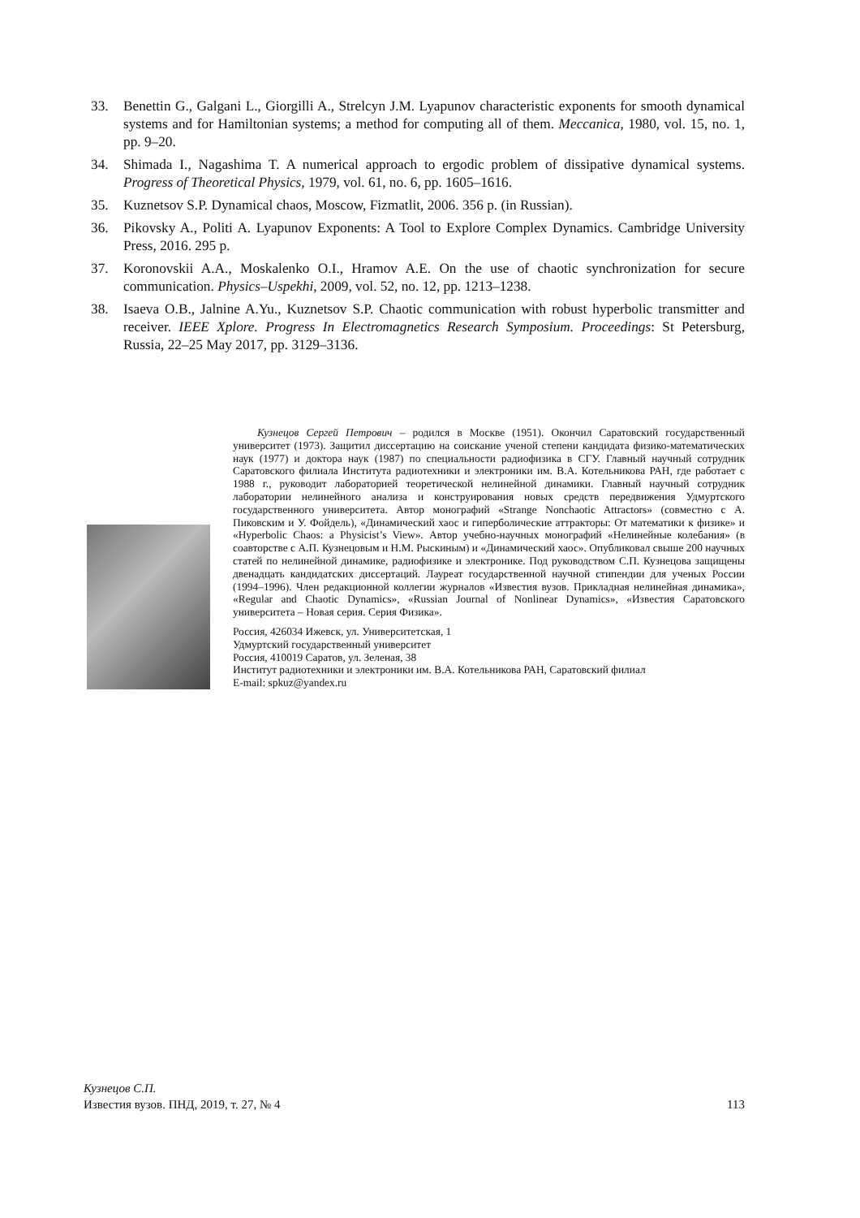33. Benettin G., Galgani L., Giorgilli A., Strelcyn J.M. Lyapunov characteristic exponents for smooth dynamical systems and for Hamiltonian systems; a method for computing all of them. Meccanica, 1980, vol. 15, no. 1, pp. 9–20.
34. Shimada I., Nagashima T. A numerical approach to ergodic problem of dissipative dynamical systems. Progress of Theoretical Physics, 1979, vol. 61, no. 6, pp. 1605–1616.
35. Kuznetsov S.P. Dynamical chaos, Moscow, Fizmatlit, 2006. 356 p. (in Russian).
36. Pikovsky A., Politi A. Lyapunov Exponents: A Tool to Explore Complex Dynamics. Cambridge University Press, 2016. 295 p.
37. Koronovskii A.A., Moskalenko O.I., Hramov A.E. On the use of chaotic synchronization for secure communication. Physics–Uspekhi, 2009, vol. 52, no. 12, pp. 1213–1238.
38. Isaeva O.B., Jalnine A.Yu., Kuznetsov S.P. Chaotic communication with robust hyperbolic transmitter and receiver. IEEE Xplore. Progress In Electromagnetics Research Symposium. Proceedings: St Petersburg, Russia, 22–25 May 2017, pp. 3129–3136.
Кузнецов Сергей Петрович – родился в Москве (1951). Окончил Саратовский государственный университет (1973). Защитил диссертацию на соискание ученой степени кандидата физико-математических наук (1977) и доктора наук (1987) по специальности радиофизика в СГУ. Главный научный сотрудник Саратовского филиала Института радиотехники и электроники им. В.А. Котельникова РАН, где работает с 1988 г., руководит лабораторией теоретической нелинейной динамики. Главный научный сотрудник лаборатории нелинейного анализа и конструирования новых средств передвижения Удмуртского государственного университета. Автор монографий «Strange Nonchaotic Attractors» (совместно с А. Пиковским и У. Фойдель), «Динамический хаос и гиперболические аттракторы: От математики к физике» и «Hyperbolic Chaos: a Physicist’s View». Автор учебно-научных монографий «Нелинейные колебания» (в соавторстве с А.П. Кузнецовым и Н.М. Рыскиным) и «Динамический хаос». Опубликовал свыше 200 научных статей по нелинейной динамике, радиофизике и электронике. Под руководством С.П. Кузнецова защищены двенадцать кандидатских диссертаций. Лауреат государственной научной стипендии для ученых России (1994–1996). Член редакционной коллегии журналов «Известия вузов. Прикладная нелинейная динамика», «Regular and Chaotic Dynamics», «Russian Journal of Nonlinear Dynamics», «Известия Саратовского университета – Новая серия. Серия Физика».
Россия, 426034 Ижевск, ул. Университетская, 1
Удмуртский государственный университет
Россия, 410019 Саратов, ул. Зеленая, 38
Институт радиотехники и электроники им. В.А. Котельникова РАН, Саратовский филиал
E-mail: spkuz@yandex.ru
Кузнецов С.П.
Известия вузов. ПНД, 2019, т. 27, № 4 113